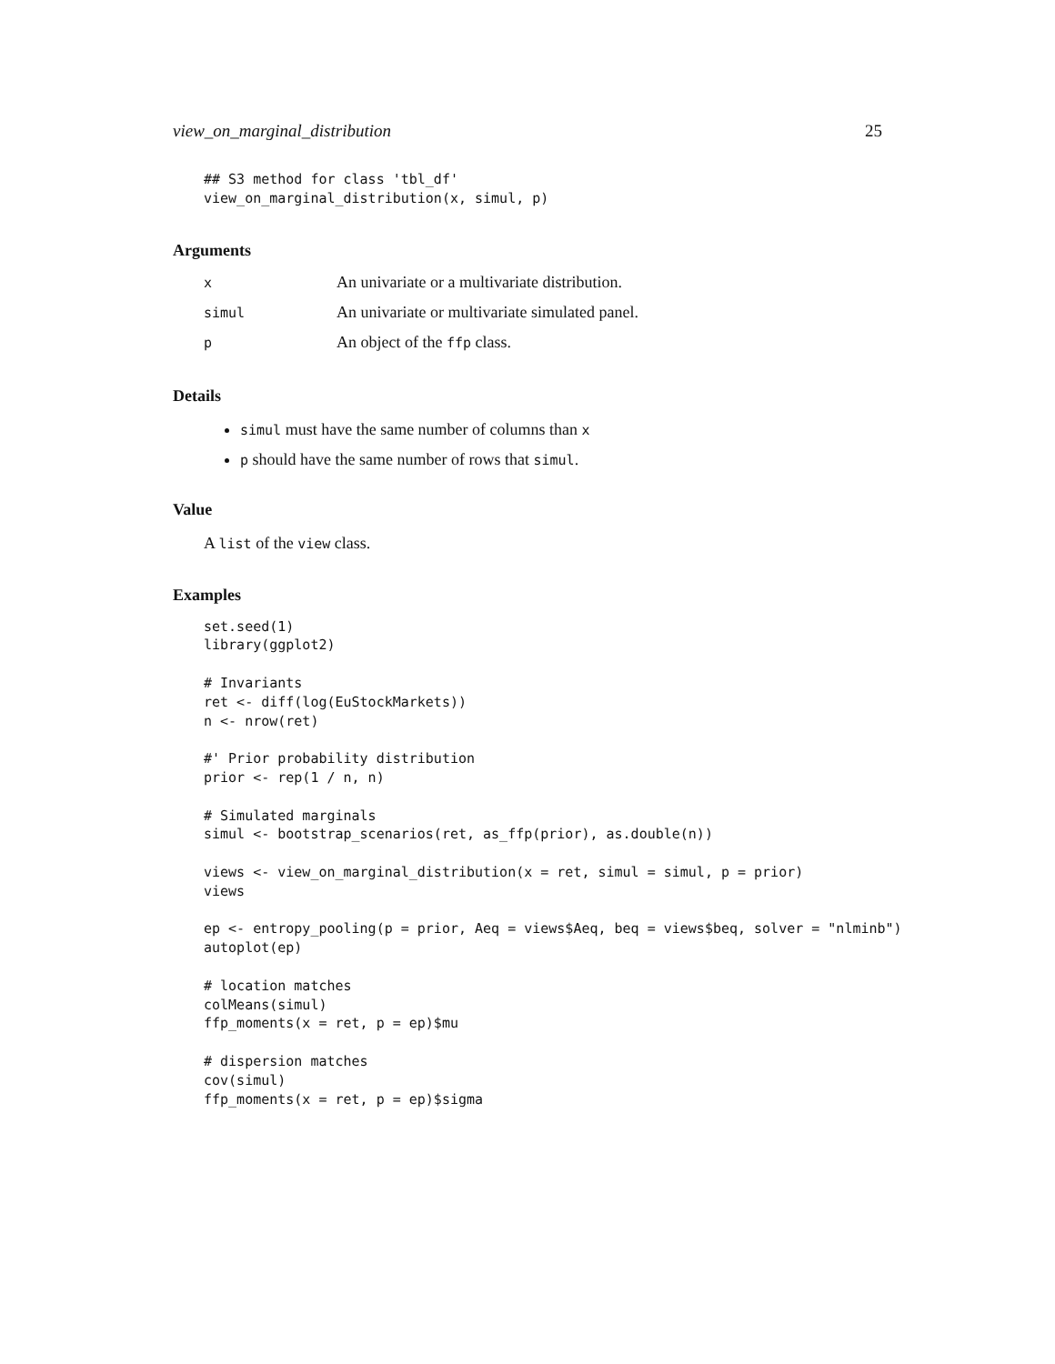view_on_marginal_distribution 25
## S3 method for class 'tbl_df'
view_on_marginal_distribution(x, simul, p)
Arguments
| x | An univariate or a multivariate distribution. |
| simul | An univariate or multivariate simulated panel. |
| p | An object of the ffp class. |
Details
simul must have the same number of columns than x
p should have the same number of rows that simul.
Value
A list of the view class.
Examples
set.seed(1)
library(ggplot2)

# Invariants
ret <- diff(log(EuStockMarkets))
n <- nrow(ret)

#' Prior probability distribution
prior <- rep(1 / n, n)

# Simulated marginals
simul <- bootstrap_scenarios(ret, as_ffp(prior), as.double(n))

views <- view_on_marginal_distribution(x = ret, simul = simul, p = prior)
views

ep <- entropy_pooling(p = prior, Aeq = views$Aeq, beq = views$beq, solver = "nlminb")
autoplot(ep)

# location matches
colMeans(simul)
ffp_moments(x = ret, p = ep)$mu

# dispersion matches
cov(simul)
ffp_moments(x = ret, p = ep)$sigma